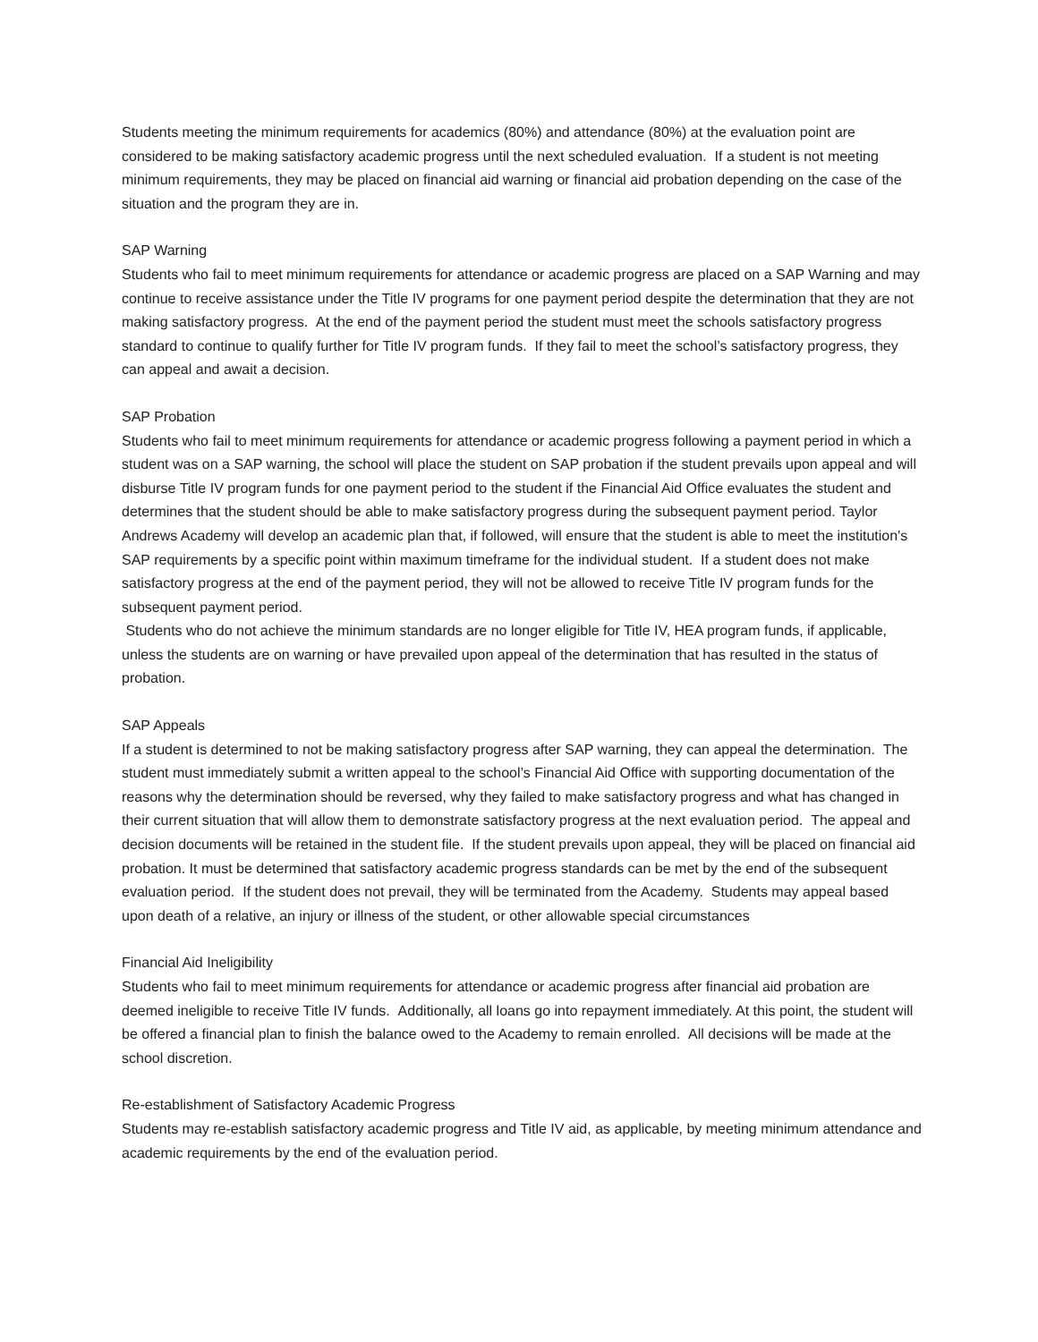Students meeting the minimum requirements for academics (80%) and attendance (80%) at the evaluation point are considered to be making satisfactory academic progress until the next scheduled evaluation. If a student is not meeting minimum requirements, they may be placed on financial aid warning or financial aid probation depending on the case of the situation and the program they are in.
SAP Warning
Students who fail to meet minimum requirements for attendance or academic progress are placed on a SAP Warning and may continue to receive assistance under the Title IV programs for one payment period despite the determination that they are not making satisfactory progress. At the end of the payment period the student must meet the schools satisfactory progress standard to continue to qualify further for Title IV program funds. If they fail to meet the school’s satisfactory progress, they can appeal and await a decision.
SAP Probation
Students who fail to meet minimum requirements for attendance or academic progress following a payment period in which a student was on a SAP warning, the school will place the student on SAP probation if the student prevails upon appeal and will disburse Title IV program funds for one payment period to the student if the Financial Aid Office evaluates the student and determines that the student should be able to make satisfactory progress during the subsequent payment period. Taylor Andrews Academy will develop an academic plan that, if followed, will ensure that the student is able to meet the institution's SAP requirements by a specific point within maximum timeframe for the individual student. If a student does not make satisfactory progress at the end of the payment period, they will not be allowed to receive Title IV program funds for the subsequent payment period.
Students who do not achieve the minimum standards are no longer eligible for Title IV, HEA program funds, if applicable, unless the students are on warning or have prevailed upon appeal of the determination that has resulted in the status of probation.
SAP Appeals
If a student is determined to not be making satisfactory progress after SAP warning, they can appeal the determination. The student must immediately submit a written appeal to the school’s Financial Aid Office with supporting documentation of the reasons why the determination should be reversed, why they failed to make satisfactory progress and what has changed in their current situation that will allow them to demonstrate satisfactory progress at the next evaluation period. The appeal and decision documents will be retained in the student file. If the student prevails upon appeal, they will be placed on financial aid probation. It must be determined that satisfactory academic progress standards can be met by the end of the subsequent evaluation period. If the student does not prevail, they will be terminated from the Academy. Students may appeal based upon death of a relative, an injury or illness of the student, or other allowable special circumstances
Financial Aid Ineligibility
Students who fail to meet minimum requirements for attendance or academic progress after financial aid probation are deemed ineligible to receive Title IV funds. Additionally, all loans go into repayment immediately. At this point, the student will be offered a financial plan to finish the balance owed to the Academy to remain enrolled. All decisions will be made at the school discretion.
Re-establishment of Satisfactory Academic Progress
Students may re-establish satisfactory academic progress and Title IV aid, as applicable, by meeting minimum attendance and academic requirements by the end of the evaluation period.